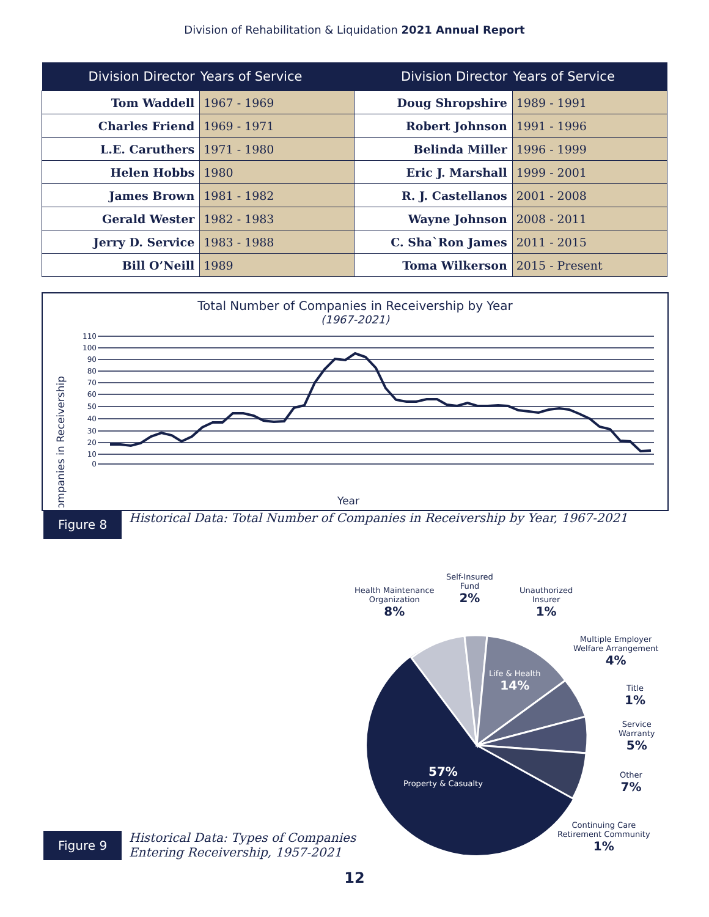Division of Rehabilitation & Liquidation 2021 Annual Report
| Division Director | Years of Service | Division Director | Years of Service |
| --- | --- | --- | --- |
| Tom Waddell | 1967 - 1969 | Doug Shropshire | 1989 - 1991 |
| Charles Friend | 1969 - 1971 | Robert Johnson | 1991 - 1996 |
| L.E. Caruthers | 1971 - 1980 | Belinda Miller | 1996 - 1999 |
| Helen Hobbs | 1980 | Eric J. Marshall | 1999 - 2001 |
| James Brown | 1981 - 1982 | R. J. Castellanos | 2001 - 2008 |
| Gerald Wester | 1982 - 1983 | Wayne Johnson | 2008 - 2011 |
| Jerry D. Service | 1983 - 1988 | C. Sha`Ron James | 2011 - 2015 |
| Bill O’Neill | 1989 | Toma Wilkerson | 2015 - Present |
Total Number of Companies in Receivership by Year
(1967-2021)
Companies in Receivership
110
100
90
80
70
60
50
40
30
20
10
0
Year
Figure 8
Historical Data: Total Number of Companies in Receivership by Year, 1967-2021
Health Maintenance
Organization
8%
Self-Insured
Fund
2%
Unauthorized
Insurer
1%
Multiple Employer
Welfare Arrangement
4%
Title
1%
Service
Warranty
5%
Other
7%
Continuing Care
Retirement Community
1%
Life & Health
14%
57%
Property & Casualty
Figure 9
Historical Data: Types of Companies
Entering Receivership, 1957-2021
12